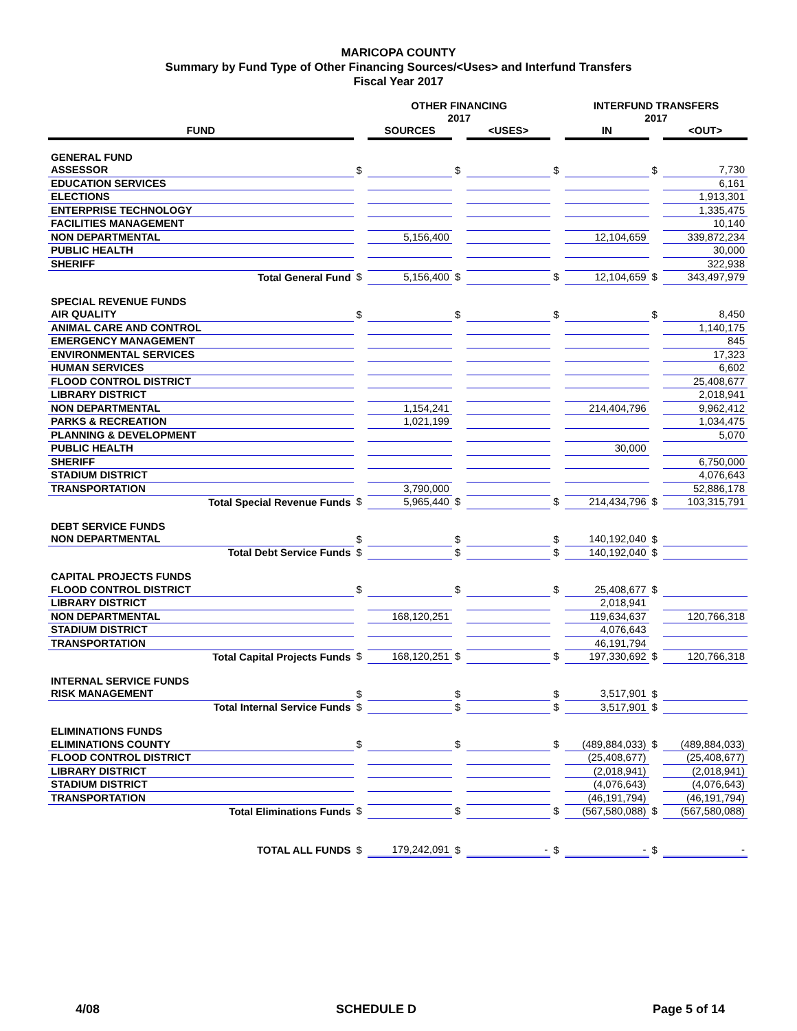MARICOPA COUNTY
Summary by Fund Type of Other Financing Sources/<Uses> and Interfund Transfers
Fiscal Year 2017
| | | OTHER FINANCING 2017 | | | | INTERFUND TRANSFERS 2017 | | |
| --- | --- | --- | --- | --- | --- | --- | --- | --- |
| FUND | | SOURCES | | <USES> | | IN | | <OUT> |
| GENERAL FUND | | | | | | | | |
| ASSESSOR | $ | | $ | | $ | | $ | 7,730 |
| EDUCATION SERVICES | | | | | | | | 6,161 |
| ELECTIONS | | | | | | | | 1,913,301 |
| ENTERPRISE TECHNOLOGY | | | | | | | | 1,335,475 |
| FACILITIES MANAGEMENT | | | | | | | | 10,140 |
| NON DEPARTMENTAL | | 5,156,400 | | | | 12,104,659 | | 339,872,234 |
| PUBLIC HEALTH | | | | | | | | 30,000 |
| SHERIFF | | | | | | | | 322,938 |
| Total General Fund | $ | 5,156,400 | $ | | $ | 12,104,659 | $ | 343,497,979 |
| SPECIAL REVENUE FUNDS | | | | | | | | |
| AIR QUALITY | $ | | $ | | $ | | $ | 8,450 |
| ANIMAL CARE AND CONTROL | | | | | | | | 1,140,175 |
| EMERGENCY MANAGEMENT | | | | | | | | 845 |
| ENVIRONMENTAL SERVICES | | | | | | | | 17,323 |
| HUMAN SERVICES | | | | | | | | 6,602 |
| FLOOD CONTROL DISTRICT | | | | | | | | 25,408,677 |
| LIBRARY DISTRICT | | | | | | | | 2,018,941 |
| NON DEPARTMENTAL | | 1,154,241 | | | | 214,404,796 | | 9,962,412 |
| PARKS & RECREATION | | 1,021,199 | | | | | | 1,034,475 |
| PLANNING & DEVELOPMENT | | | | | | | | 5,070 |
| PUBLIC HEALTH | | | | | | 30,000 | | |
| SHERIFF | | | | | | | | 6,750,000 |
| STADIUM DISTRICT | | | | | | | | 4,076,643 |
| TRANSPORTATION | | 3,790,000 | | | | | | 52,886,178 |
| Total Special Revenue Funds | $ | 5,965,440 | $ | | $ | 214,434,796 | $ | 103,315,791 |
| DEBT SERVICE FUNDS | | | | | | | | |
| NON DEPARTMENTAL | $ | | $ | | $ | 140,192,040 | $ | |
| Total Debt Service Funds | $ | | $ | | $ | 140,192,040 | $ | |
| CAPITAL PROJECTS FUNDS | | | | | | | | |
| FLOOD CONTROL DISTRICT | $ | | $ | | $ | 25,408,677 | $ | |
| LIBRARY DISTRICT | | | | | | 2,018,941 | | |
| NON DEPARTMENTAL | | 168,120,251 | | | | 119,634,637 | | 120,766,318 |
| STADIUM DISTRICT | | | | | | 4,076,643 | | |
| TRANSPORTATION | | | | | | 46,191,794 | | |
| Total Capital Projects Funds | $ | 168,120,251 | $ | | $ | 197,330,692 | $ | 120,766,318 |
| INTERNAL SERVICE FUNDS | | | | | | | | |
| RISK MANAGEMENT | $ | | $ | | $ | 3,517,901 | $ | |
| Total Internal Service Funds | $ | | $ | | $ | 3,517,901 | $ | |
| ELIMINATIONS FUNDS | | | | | | | | |
| ELIMINATIONS COUNTY | $ | | $ | | $ | (489,884,033) | $ | (489,884,033) |
| FLOOD CONTROL DISTRICT | | | | | | (25,408,677) | | (25,408,677) |
| LIBRARY DISTRICT | | | | | | (2,018,941) | | (2,018,941) |
| STADIUM DISTRICT | | | | | | (4,076,643) | | (4,076,643) |
| TRANSPORTATION | | | | | | (46,191,794) | | (46,191,794) |
| Total Eliminations Funds | $ | | $ | | $ | (567,580,088) | $ | (567,580,088) |
| TOTAL ALL FUNDS | $ | 179,242,091 | $ | - | $ | - | $ | - |
4/08 SCHEDULE D Page 5 of 14